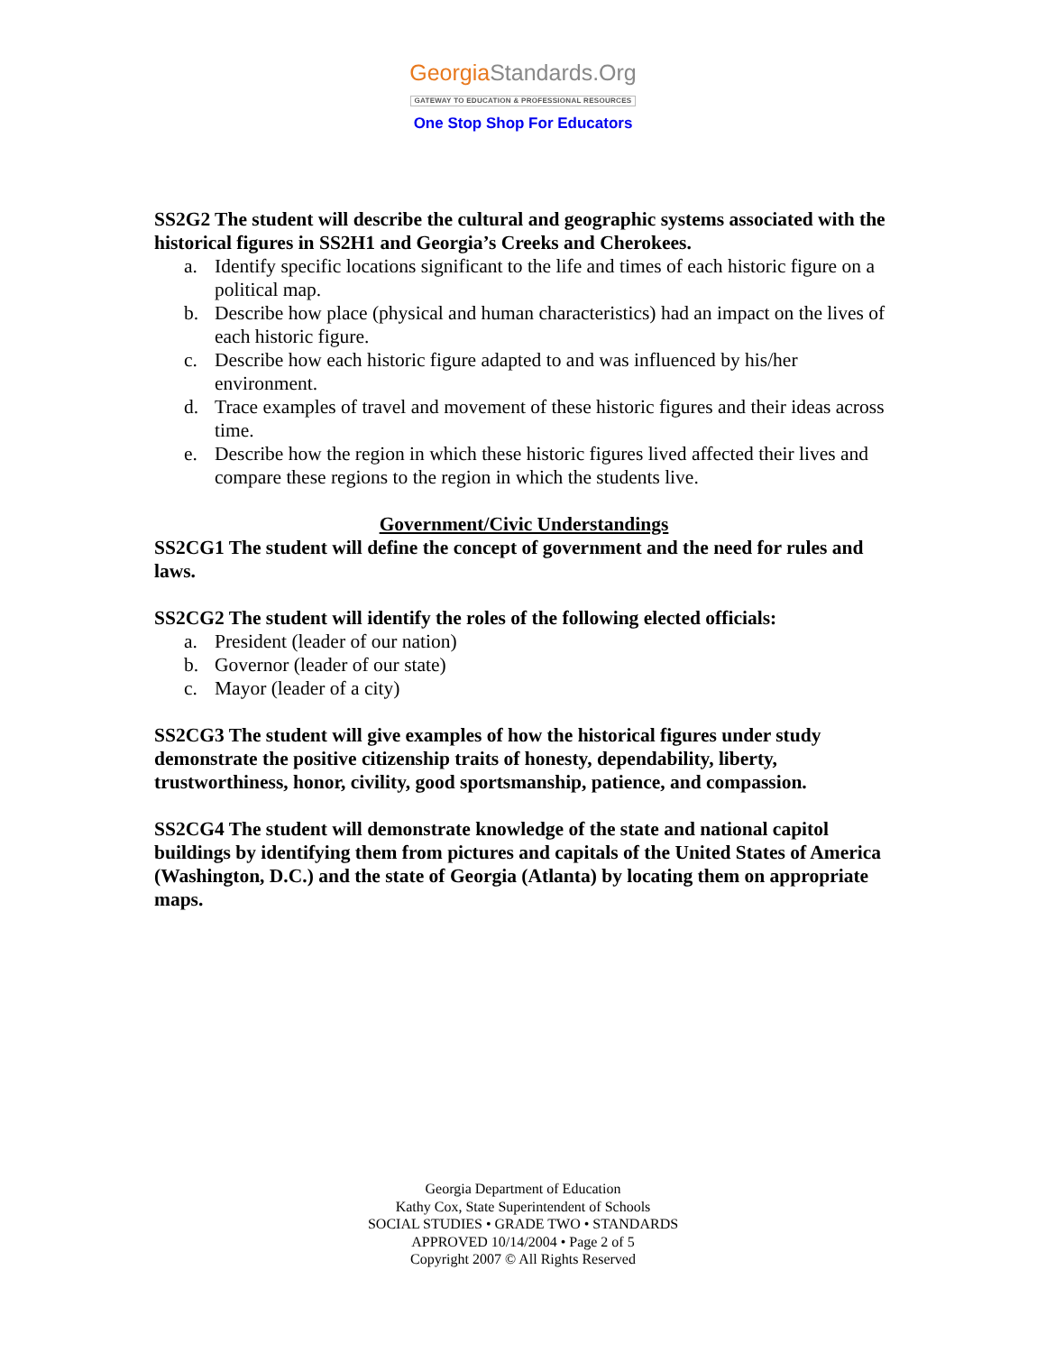GeorgiaStandards.Org
GATEWAY TO EDUCATION & PROFESSIONAL RESOURCES
One Stop Shop For Educators
SS2G2 The student will describe the cultural and geographic systems associated with the historical figures in SS2H1 and Georgia’s Creeks and Cherokees.
a. Identify specific locations significant to the life and times of each historic figure on a political map.
b. Describe how place (physical and human characteristics) had an impact on the lives of each historic figure.
c. Describe how each historic figure adapted to and was influenced by his/her environment.
d. Trace examples of travel and movement of these historic figures and their ideas across time.
e. Describe how the region in which these historic figures lived affected their lives and compare these regions to the region in which the students live.
Government/Civic Understandings
SS2CG1 The student will define the concept of government and the need for rules and laws.
SS2CG2 The student will identify the roles of the following elected officials:
a. President (leader of our nation)
b. Governor (leader of our state)
c. Mayor (leader of a city)
SS2CG3 The student will give examples of how the historical figures under study demonstrate the positive citizenship traits of honesty, dependability, liberty, trustworthiness, honor, civility, good sportsmanship, patience, and compassion.
SS2CG4 The student will demonstrate knowledge of the state and national capitol buildings by identifying them from pictures and capitals of the United States of America (Washington, D.C.) and the state of Georgia (Atlanta) by locating them on appropriate maps.
Georgia Department of Education
Kathy Cox, State Superintendent of Schools
SOCIAL STUDIES • GRADE TWO • STANDARDS
APPROVED 10/14/2004 • Page 2 of 5
Copyright 2007 © All Rights Reserved